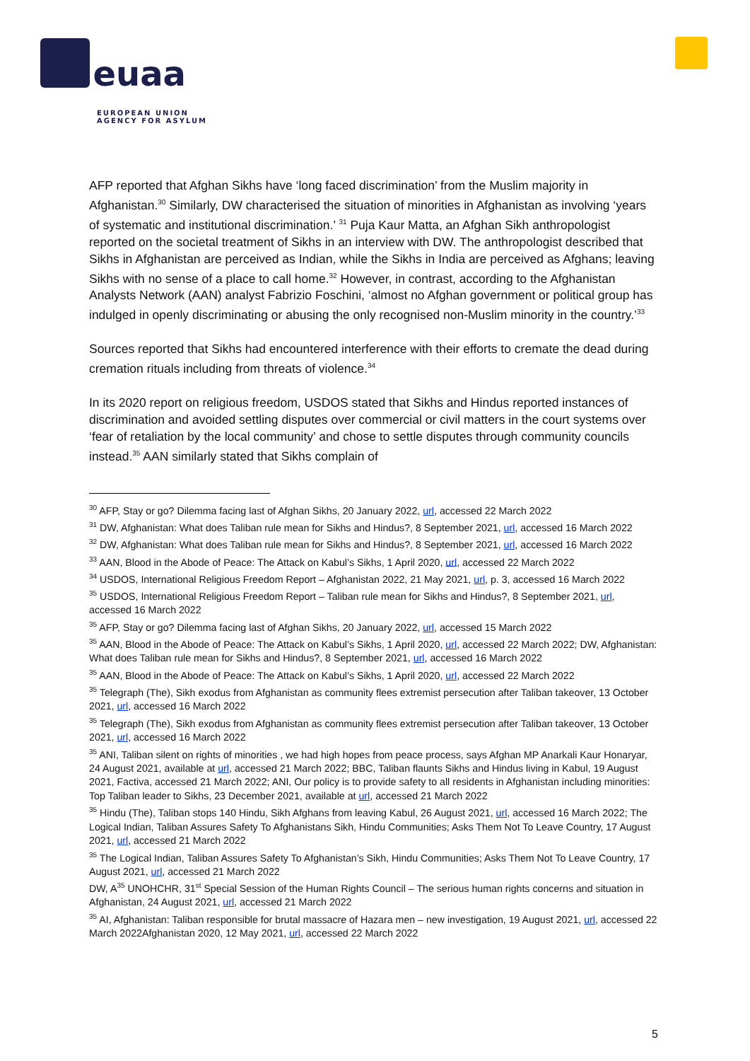euaa
EUROPEAN UNION
AGENCY FOR ASYLUM
AFP reported that Afghan Sikhs have ‘long faced discrimination’ from the Muslim majority in Afghanistan.<sup>30</sup> Similarly, DW characterised the situation of minorities in Afghanistan as involving ‘years of systematic and institutional discrimination.’ <sup>31</sup> Puja Kaur Matta, an Afghan Sikh anthropologist reported on the societal treatment of Sikhs in an interview with DW. The anthropologist described that Sikhs in Afghanistan are perceived as Indian, while the Sikhs in India are perceived as Afghans; leaving Sikhs with no sense of a place to call home.<sup>32</sup> However, in contrast, according to the Afghanistan Analysts Network (AAN) analyst Fabrizio Foschini, ‘almost no Afghan government or political group has indulged in openly discriminating or abusing the only recognised non-Muslim minority in the country.’<sup>33</sup>
Sources reported that Sikhs had encountered interference with their efforts to cremate the dead during cremation rituals including from threats of violence.<sup>34</sup>
In its 2020 report on religious freedom, USDOS stated that Sikhs and Hindus reported instances of discrimination and avoided settling disputes over commercial or civil matters in the court systems over ‘fear of retaliation by the local community’ and chose to settle disputes through community councils instead.<sup>35</sup> AAN similarly stated that Sikhs complain of
<sup>30</sup> AFP, Stay or go? Dilemma facing last of Afghan Sikhs, 20 January 2022, url, accessed 22 March 2022
<sup>31</sup> DW, Afghanistan: What does Taliban rule mean for Sikhs and Hindus?, 8 September 2021, url, accessed 16 March 2022
<sup>32</sup> DW, Afghanistan: What does Taliban rule mean for Sikhs and Hindus?, 8 September 2021, url, accessed 16 March 2022
<sup>33</sup> AAN, Blood in the Abode of Peace: The Attack on Kabul’s Sikhs, 1 April 2020, url, accessed 22 March 2022
<sup>34</sup> USDOS, International Religious Freedom Report – Afghanistan 2022, 21 May 2021, url, p. 3, accessed 16 March 2022
<sup>35</sup> USDOS, International Religious Freedom Report – Taliban rule mean for Sikhs and Hindus?, 8 September 2021, url, accessed 16 March 2022
<sup>35</sup> AFP, Stay or go? Dilemma facing last of Afghan Sikhs, 20 January 2022, url, accessed 15 March 2022
<sup>35</sup> AAN, Blood in the Abode of Peace: The Attack on Kabul’s Sikhs, 1 April 2020, url, accessed 22 March 2022; DW, Afghanistan: What does Taliban rule mean for Sikhs and Hindus?, 8 September 2021, url, accessed 16 March 2022
<sup>35</sup> AAN, Blood in the Abode of Peace: The Attack on Kabul’s Sikhs, 1 April 2020, url, accessed 22 March 2022
<sup>35</sup> Telegraph (The), Sikh exodus from Afghanistan as community flees extremist persecution after Taliban takeover, 13 October 2021, url, accessed 16 March 2022
<sup>35</sup> Telegraph (The), Sikh exodus from Afghanistan as community flees extremist persecution after Taliban takeover, 13 October 2021, url, accessed 16 March 2022
<sup>35</sup> ANI, Taliban silent on rights of minorities , we had high hopes from peace process, says Afghan MP Anarkali Kaur Honaryar, 24 August 2021, available at url, accessed 21 March 2022; BBC, Taliban flaunts Sikhs and Hindus living in Kabul, 19 August 2021, Factiva, accessed 21 March 2022; ANI, Our policy is to provide safety to all residents in Afghanistan including minorities: Top Taliban leader to Sikhs, 23 December 2021, available at url, accessed 21 March 2022
<sup>35</sup> Hindu (The), Taliban stops 140 Hindu, Sikh Afghans from leaving Kabul, 26 August 2021, url, accessed 16 March 2022; The Logical Indian, Taliban Assures Safety To Afghanistans Sikh, Hindu Communities; Asks Them Not To Leave Country, 17 August 2021, url, accessed 21 March 2022
<sup>35</sup> The Logical Indian, Taliban Assures Safety To Afghanistan’s Sikh, Hindu Communities; Asks Them Not To Leave Country, 17 August 2021, url, accessed 21 March 2022
DW, A<sup>35</sup> UNOHCHR, 31<sup>st</sup> Special Session of the Human Rights Council – The serious human rights concerns and situation in Afghanistan, 24 August 2021, url, accessed 21 March 2022
<sup>35</sup> AI, Afghanistan: Taliban responsible for brutal massacre of Hazara men – new investigation, 19 August 2021, url, accessed 22 March 2022Afghanistan 2020, 12 May 2021, url, accessed 22 March 2022
5